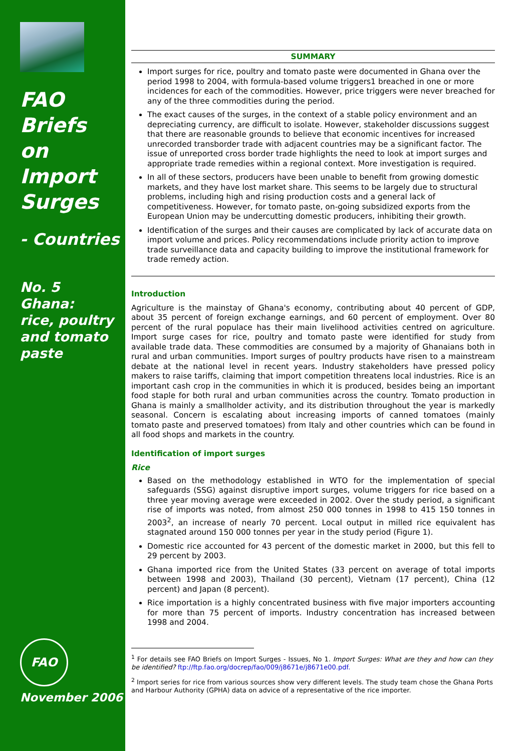FAO
Briefs
on
Import
Surges
- Countries
No. 5
Ghana:
rice, poultry
and tomato
paste
FAO
November 2006
SUMMARY
Import surges for rice, poultry and tomato paste were documented in Ghana over the period 1998 to 2004, with formula-based volume triggers1 breached in one or more incidences for each of the commodities. However, price triggers were never breached for any of the three commodities during the period.
The exact causes of the surges, in the context of a stable policy environment and an depreciating currency, are difficult to isolate. However, stakeholder discussions suggest that there are reasonable grounds to believe that economic incentives for increased unrecorded transborder trade with adjacent countries may be a significant factor. The issue of unreported cross border trade highlights the need to look at import surges and appropriate trade remedies within a regional context. More investigation is required.
In all of these sectors, producers have been unable to benefit from growing domestic markets, and they have lost market share. This seems to be largely due to structural problems, including high and rising production costs and a general lack of competitiveness. However, for tomato paste, on-going subsidized exports from the European Union may be undercutting domestic producers, inhibiting their growth.
Identification of the surges and their causes are complicated by lack of accurate data on import volume and prices. Policy recommendations include priority action to improve trade surveillance data and capacity building to improve the institutional framework for trade remedy action.
Introduction
Agriculture is the mainstay of Ghana's economy, contributing about 40 percent of GDP, about 35 percent of foreign exchange earnings, and 60 percent of employment. Over 80 percent of the rural populace has their main livelihood activities centred on agriculture. Import surge cases for rice, poultry and tomato paste were identified for study from available trade data. These commodities are consumed by a majority of Ghanaians both in rural and urban communities. Import surges of poultry products have risen to a mainstream debate at the national level in recent years. Industry stakeholders have pressed policy makers to raise tariffs, claiming that import competition threatens local industries. Rice is an important cash crop in the communities in which it is produced, besides being an important food staple for both rural and urban communities across the country. Tomato production in Ghana is mainly a smallholder activity, and its distribution throughout the year is markedly seasonal. Concern is escalating about increasing imports of canned tomatoes (mainly tomato paste and preserved tomatoes) from Italy and other countries which can be found in all food shops and markets in the country.
Identification of import surges
Rice
Based on the methodology established in WTO for the implementation of special safeguards (SSG) against disruptive import surges, volume triggers for rice based on a three year moving average were exceeded in 2002. Over the study period, a significant rise of imports was noted, from almost 250 000 tonnes in 1998 to 415 150 tonnes in 2003<sup>2</sup>, an increase of nearly 70 percent. Local output in milled rice equivalent has stagnated around 150 000 tonnes per year in the study period (Figure 1).
Domestic rice accounted for 43 percent of the domestic market in 2000, but this fell to 29 percent by 2003.
Ghana imported rice from the United States (33 percent on average of total imports between 1998 and 2003), Thailand (30 percent), Vietnam (17 percent), China (12 percent) and Japan (8 percent).
Rice importation is a highly concentrated business with five major importers accounting for more than 75 percent of imports. Industry concentration has increased between 1998 and 2004.
<sup>1</sup> For details see FAO Briefs on Import Surges - Issues, No 1. Import Surges: What are they and how can they be identified? ftp://ftp.fao.org/docrep/fao/009/j8671e/j8671e00.pdf.
<sup>2</sup> Import series for rice from various sources show very different levels. The study team chose the Ghana Ports and Harbour Authority (GPHA) data on advice of a representative of the rice importer.